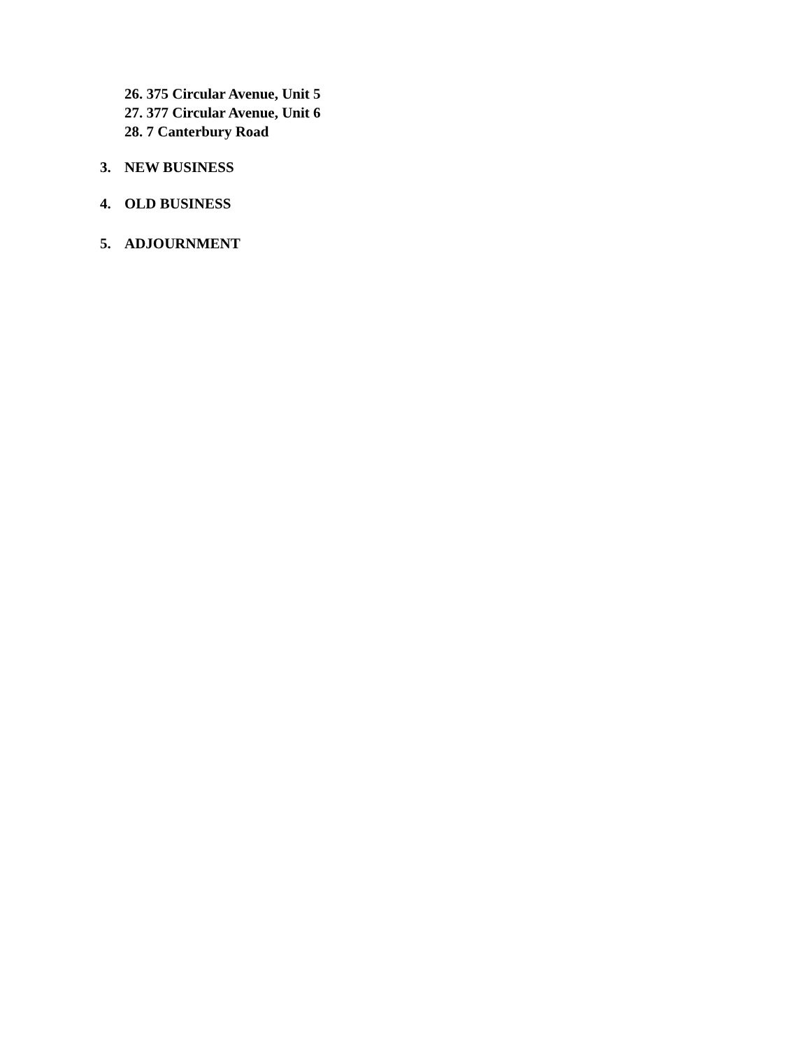26. 375 Circular Avenue, Unit 5
27. 377 Circular Avenue, Unit 6
28. 7 Canterbury Road
3. NEW BUSINESS
4. OLD BUSINESS
5. ADJOURNMENT